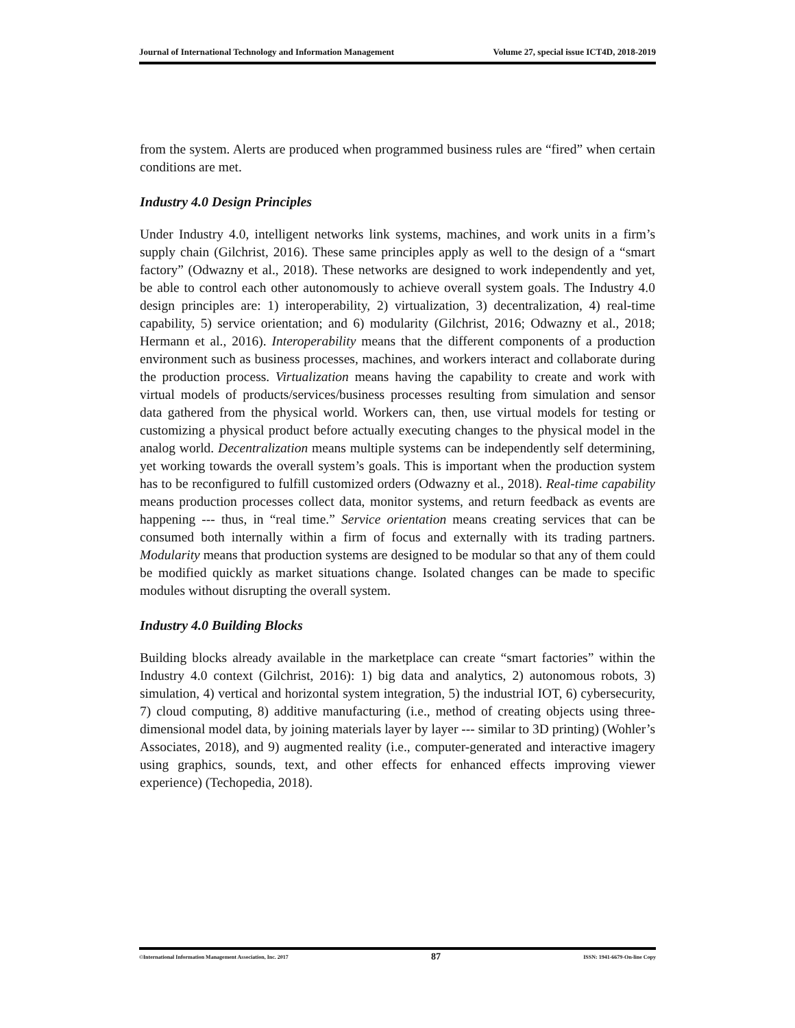Journal of International Technology and Information Management Volume 27, special issue ICT4D, 2018-2019
from the system. Alerts are produced when programmed business rules are “fired” when certain conditions are met.
Industry 4.0 Design Principles
Under Industry 4.0, intelligent networks link systems, machines, and work units in a firm’s supply chain (Gilchrist, 2016). These same principles apply as well to the design of a “smart factory” (Odwazny et al., 2018). These networks are designed to work independently and yet, be able to control each other autonomously to achieve overall system goals. The Industry 4.0 design principles are: 1) interoperability, 2) virtualization, 3) decentralization, 4) real-time capability, 5) service orientation; and 6) modularity (Gilchrist, 2016; Odwazny et al., 2018; Hermann et al., 2016). Interoperability means that the different components of a production environment such as business processes, machines, and workers interact and collaborate during the production process. Virtualization means having the capability to create and work with virtual models of products/services/business processes resulting from simulation and sensor data gathered from the physical world. Workers can, then, use virtual models for testing or customizing a physical product before actually executing changes to the physical model in the analog world. Decentralization means multiple systems can be independently self determining, yet working towards the overall system’s goals. This is important when the production system has to be reconfigured to fulfill customized orders (Odwazny et al., 2018). Real-time capability means production processes collect data, monitor systems, and return feedback as events are happening --- thus, in “real time.” Service orientation means creating services that can be consumed both internally within a firm of focus and externally with its trading partners. Modularity means that production systems are designed to be modular so that any of them could be modified quickly as market situations change. Isolated changes can be made to specific modules without disrupting the overall system.
Industry 4.0 Building Blocks
Building blocks already available in the marketplace can create “smart factories” within the Industry 4.0 context (Gilchrist, 2016): 1) big data and analytics, 2) autonomous robots, 3) simulation, 4) vertical and horizontal system integration, 5) the industrial IOT, 6) cybersecurity, 7) cloud computing, 8) additive manufacturing (i.e., method of creating objects using three-dimensional model data, by joining materials layer by layer --- similar to 3D printing) (Wohler’s Associates, 2018), and 9) augmented reality (i.e., computer-generated and interactive imagery using graphics, sounds, text, and other effects for enhanced effects improving viewer experience) (Techopedia, 2018).
©International Information Management Association, Inc. 2017 87 ISSN: 1941-6679-On-line Copy